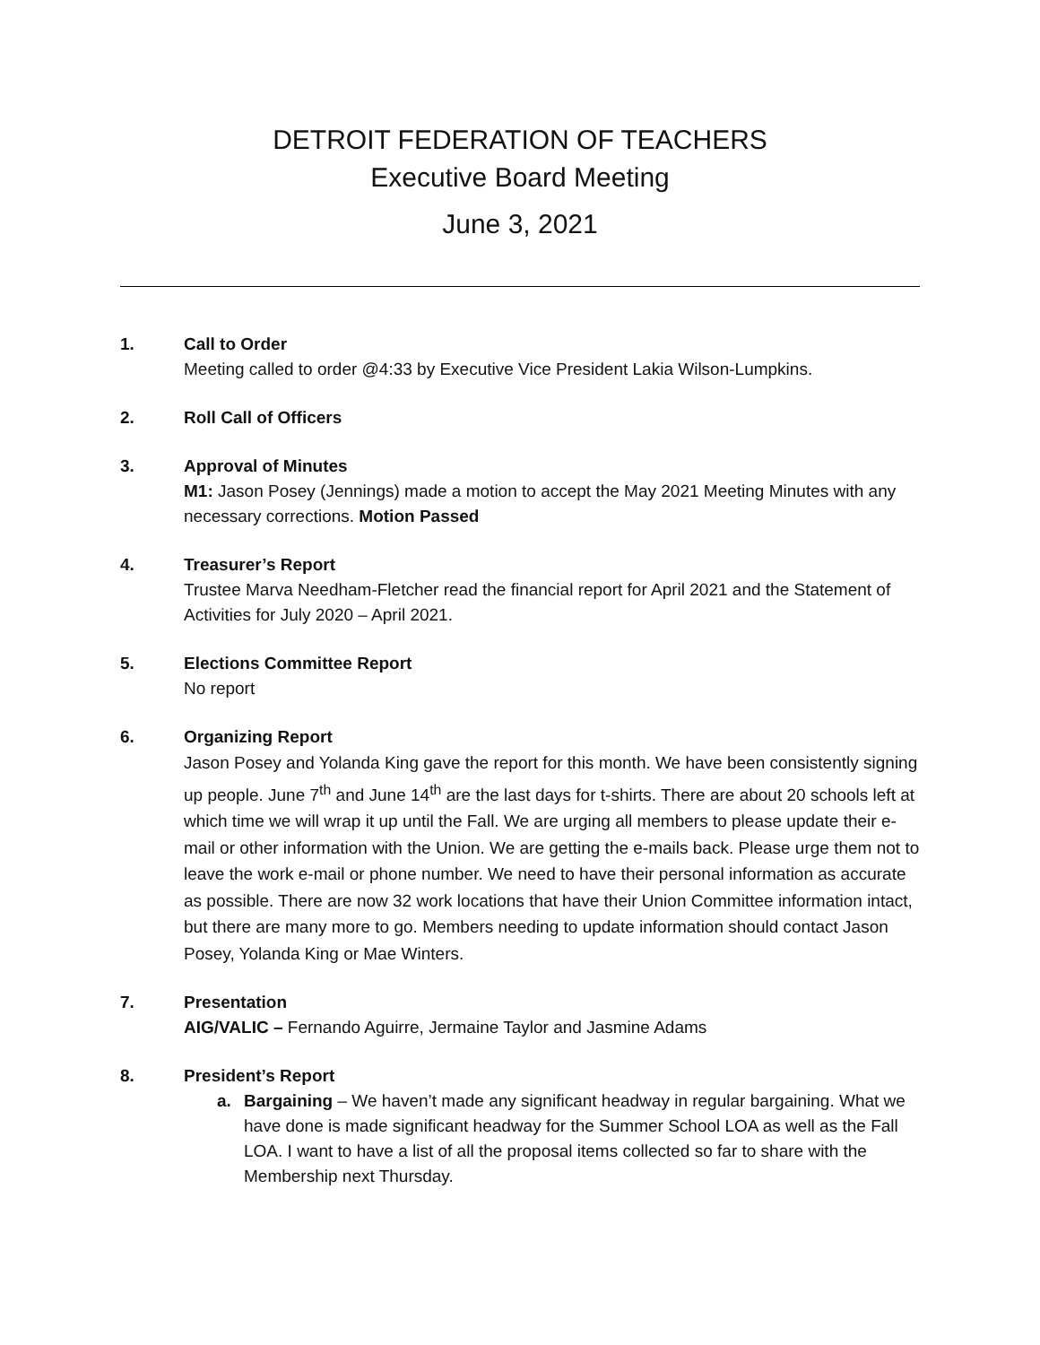DETROIT FEDERATION OF TEACHERS
Executive Board Meeting
June 3, 2021
1. Call to Order
Meeting called to order @4:33 by Executive Vice President Lakia Wilson-Lumpkins.
2. Roll Call of Officers
3. Approval of Minutes
M1: Jason Posey (Jennings) made a motion to accept the May 2021 Meeting Minutes with any necessary corrections. Motion Passed
4. Treasurer’s Report
Trustee Marva Needham-Fletcher read the financial report for April 2021 and the Statement of Activities for July 2020 – April 2021.
5. Elections Committee Report
No report
6. Organizing Report
Jason Posey and Yolanda King gave the report for this month. We have been consistently signing up people. June 7<sup>th</sup> and June 14<sup>th</sup> are the last days for t-shirts. There are about 20 schools left at which time we will wrap it up until the Fall. We are urging all members to please update their e-mail or other information with the Union. We are getting the e-mails back. Please urge them not to leave the work e-mail or phone number. We need to have their personal information as accurate as possible. There are now 32 work locations that have their Union Committee information intact, but there are many more to go. Members needing to update information should contact Jason Posey, Yolanda King or Mae Winters.
7. Presentation
AIG/VALIC – Fernando Aguirre, Jermaine Taylor and Jasmine Adams
8. President’s Report
a. Bargaining – We haven’t made any significant headway in regular bargaining. What we have done is made significant headway for the Summer School LOA as well as the Fall LOA. I want to have a list of all the proposal items collected so far to share with the Membership next Thursday.